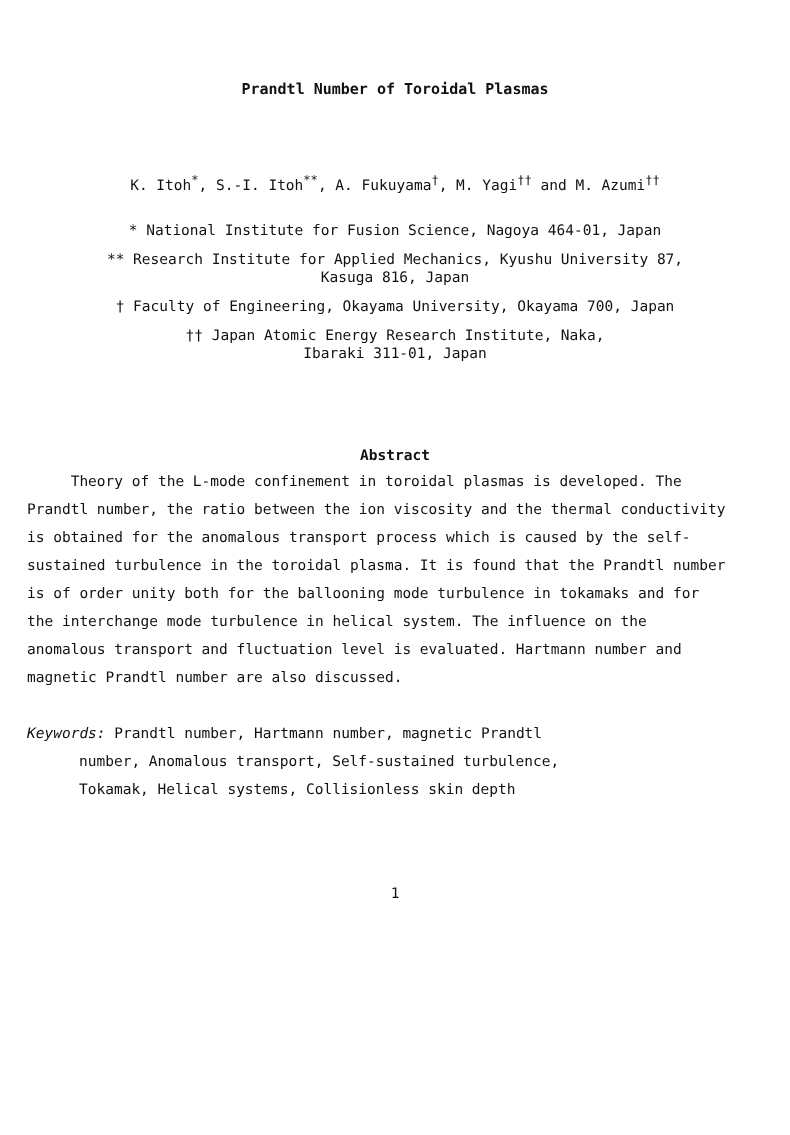Prandtl Number of Toroidal Plasmas
K. Itoh<sup>*</sup>, S.-I. Itoh<sup>**</sup>, A. Fukuyama<sup>†</sup>, M. Yagi<sup>††</sup> and M. Azumi<sup>††</sup>
* National Institute for Fusion Science, Nagoya 464-01, Japan
** Research Institute for Applied Mechanics, Kyushu University 87,
Kasuga 816, Japan
† Faculty of Engineering, Okayama University, Okayama 700, Japan
†† Japan Atomic Energy Research Institute, Naka,
Ibaraki 311-01, Japan
Abstract
Theory of the L-mode confinement in toroidal plasmas is developed. The Prandtl number, the ratio between the ion viscosity and the thermal conductivity is obtained for the anomalous transport process which is caused by the self-sustained turbulence in the toroidal plasma. It is found that the Prandtl number is of order unity both for the ballooning mode turbulence in tokamaks and for the interchange mode turbulence in helical system. The influence on the anomalous transport and fluctuation level is evaluated. Hartmann number and magnetic Prandtl number are also discussed.
Keywords: Prandtl number, Hartmann number, magnetic Prandtl
number, Anomalous transport, Self-sustained turbulence,
Tokamak, Helical systems, Collisionless skin depth
1